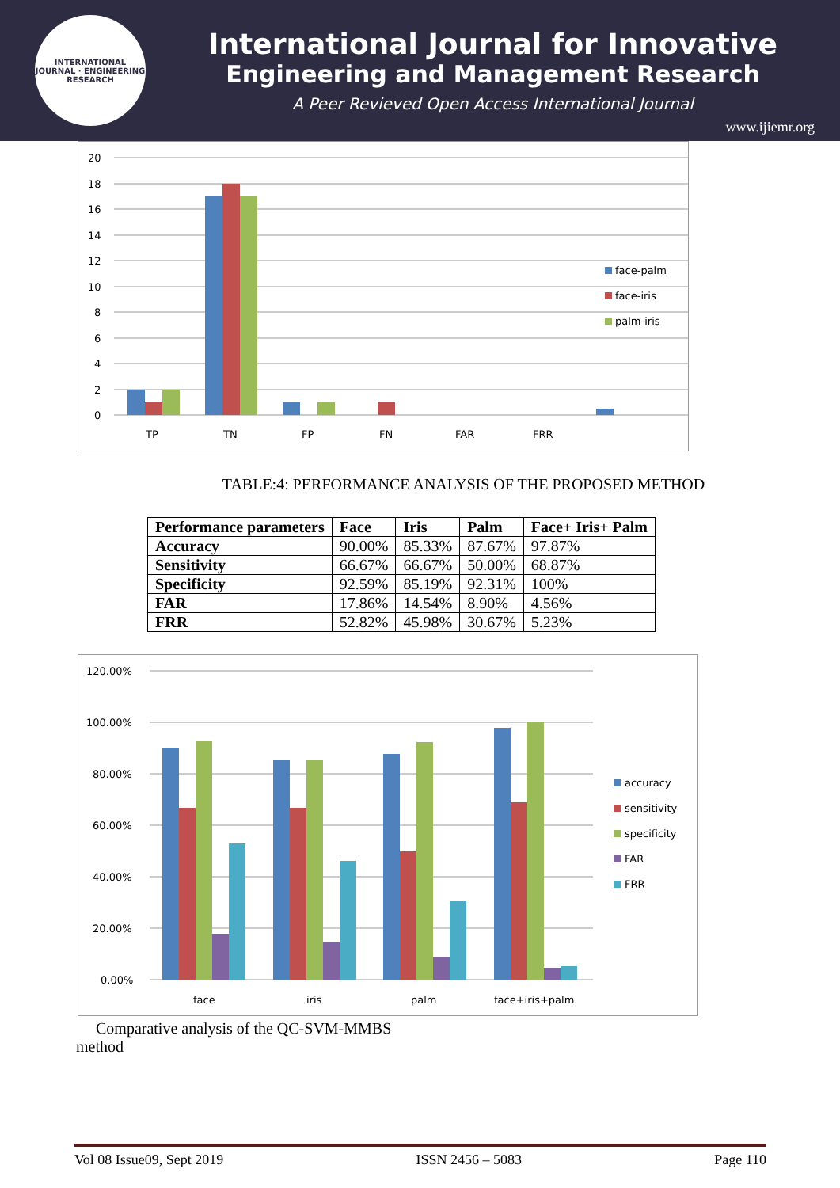INTERNATIONAL JOURNAL · ENGINEERING RESEARCH
International Journal for Innovative
Engineering and Management Research
A Peer Revieved Open Access International Journal
www.ijiemr.org
20
18
16
14
12
10
8
6
4
2
0
TP
TN
FP
FN
FAR
FRR
face-palm
face-iris
palm-iris
TABLE:4: PERFORMANCE ANALYSIS OF THE PROPOSED METHOD
| Performance parameters | Face | Iris | Palm | Face+ Iris+ Palm |
| --- | --- | --- | --- | --- |
| Accuracy | 90.00% | 85.33% | 87.67% | 97.87% |
| Sensitivity | 66.67% | 66.67% | 50.00% | 68.87% |
| Specificity | 92.59% | 85.19% | 92.31% | 100% |
| FAR | 17.86% | 14.54% | 8.90% | 4.56% |
| FRR | 52.82% | 45.98% | 30.67% | 5.23% |
120.00%
100.00%
80.00%
60.00%
40.00%
20.00%
0.00%
face
iris
palm
face+iris+palm
accuracy
sensitivity
specificity
FAR
FRR
Comparative analysis of the QC-SVM-MMBS method
Vol 08 Issue09, Sept 2019 ISSN 2456 – 5083 Page 110